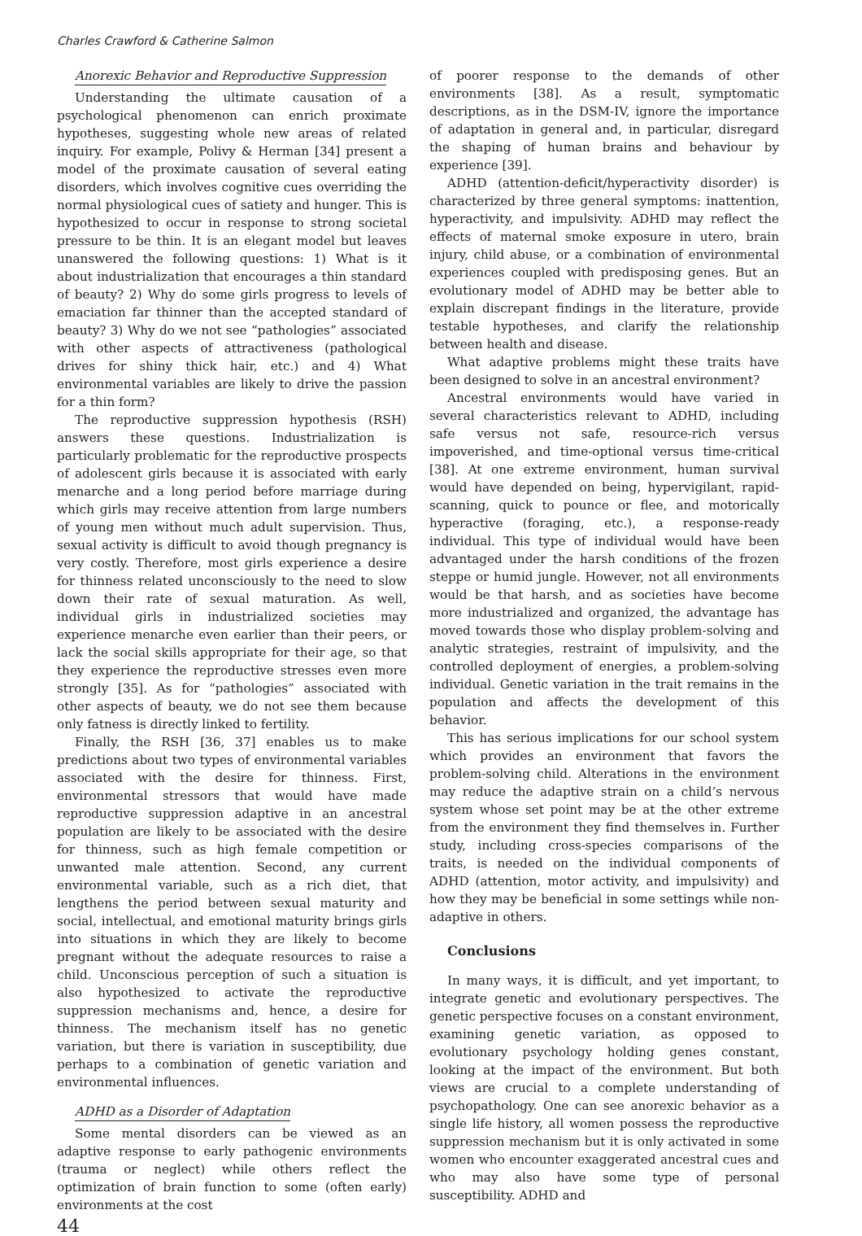Charles Crawford & Catherine Salmon
Anorexic Behavior and Reproductive Suppression
Understanding the ultimate causation of a psychological phenomenon can enrich proximate hypotheses, suggesting whole new areas of related inquiry. For example, Polivy & Herman [34] present a model of the proximate causation of several eating disorders, which involves cognitive cues overriding the normal physiological cues of satiety and hunger. This is hypothesized to occur in response to strong societal pressure to be thin. It is an elegant model but leaves unanswered the following questions: 1) What is it about industrialization that encourages a thin standard of beauty? 2) Why do some girls progress to levels of emaciation far thinner than the accepted standard of beauty? 3) Why do we not see “pathologies” associated with other aspects of attractiveness (pathological drives for shiny thick hair, etc.) and 4) What environmental variables are likely to drive the passion for a thin form?
The reproductive suppression hypothesis (RSH) answers these questions. Industrialization is particularly problematic for the reproductive prospects of adolescent girls because it is associated with early menarche and a long period before marriage during which girls may receive attention from large numbers of young men without much adult supervision. Thus, sexual activity is difficult to avoid though pregnancy is very costly. Therefore, most girls experience a desire for thinness related unconsciously to the need to slow down their rate of sexual maturation. As well, individual girls in industrialized societies may experience menarche even earlier than their peers, or lack the social skills appropriate for their age, so that they experience the reproductive stresses even more strongly [35]. As for “pathologies” associated with other aspects of beauty, we do not see them because only fatness is directly linked to fertility.
Finally, the RSH [36, 37] enables us to make predictions about two types of environmental variables associated with the desire for thinness. First, environmental stressors that would have made reproductive suppression adaptive in an ancestral population are likely to be associated with the desire for thinness, such as high female competition or unwanted male attention. Second, any current environmental variable, such as a rich diet, that lengthens the period between sexual maturity and social, intellectual, and emotional maturity brings girls into situations in which they are likely to become pregnant without the adequate resources to raise a child. Unconscious perception of such a situation is also hypothesized to activate the reproductive suppression mechanisms and, hence, a desire for thinness. The mechanism itself has no genetic variation, but there is variation in susceptibility, due perhaps to a combination of genetic variation and environmental influences.
ADHD as a Disorder of Adaptation
Some mental disorders can be viewed as an adaptive response to early pathogenic environments (trauma or neglect) while others reflect the optimization of brain function to some (often early) environments at the cost
44
of poorer response to the demands of other environments [38]. As a result, symptomatic descriptions, as in the DSM-IV, ignore the importance of adaptation in general and, in particular, disregard the shaping of human brains and behaviour by experience [39].
ADHD (attention-deficit/hyperactivity disorder) is characterized by three general symptoms: inattention, hyperactivity, and impulsivity. ADHD may reflect the effects of maternal smoke exposure in utero, brain injury, child abuse, or a combination of environmental experiences coupled with predisposing genes. But an evolutionary model of ADHD may be better able to explain discrepant findings in the literature, provide testable hypotheses, and clarify the relationship between health and disease.
What adaptive problems might these traits have been designed to solve in an ancestral environment?
Ancestral environments would have varied in several characteristics relevant to ADHD, including safe versus not safe, resource-rich versus impoverished, and time-optional versus time-critical [38]. At one extreme environment, human survival would have depended on being, hypervigilant, rapid-scanning, quick to pounce or flee, and motorically hyperactive (foraging, etc.), a response-ready individual. This type of individual would have been advantaged under the harsh conditions of the frozen steppe or humid jungle. However, not all environments would be that harsh, and as societies have become more industrialized and organized, the advantage has moved towards those who display problem-solving and analytic strategies, restraint of impulsivity, and the controlled deployment of energies, a problem-solving individual. Genetic variation in the trait remains in the population and affects the development of this behavior.
This has serious implications for our school system which provides an environment that favors the problem-solving child. Alterations in the environment may reduce the adaptive strain on a child’s nervous system whose set point may be at the other extreme from the environment they find themselves in. Further study, including cross-species comparisons of the traits, is needed on the individual components of ADHD (attention, motor activity, and impulsivity) and how they may be beneficial in some settings while non-adaptive in others.
Conclusions
In many ways, it is difficult, and yet important, to integrate genetic and evolutionary perspectives. The genetic perspective focuses on a constant environment, examining genetic variation, as opposed to evolutionary psychology holding genes constant, looking at the impact of the environment. But both views are crucial to a complete understanding of psychopathology. One can see anorexic behavior as a single life history, all women possess the reproductive suppression mechanism but it is only activated in some women who encounter exaggerated ancestral cues and who may also have some type of personal susceptibility. ADHD and